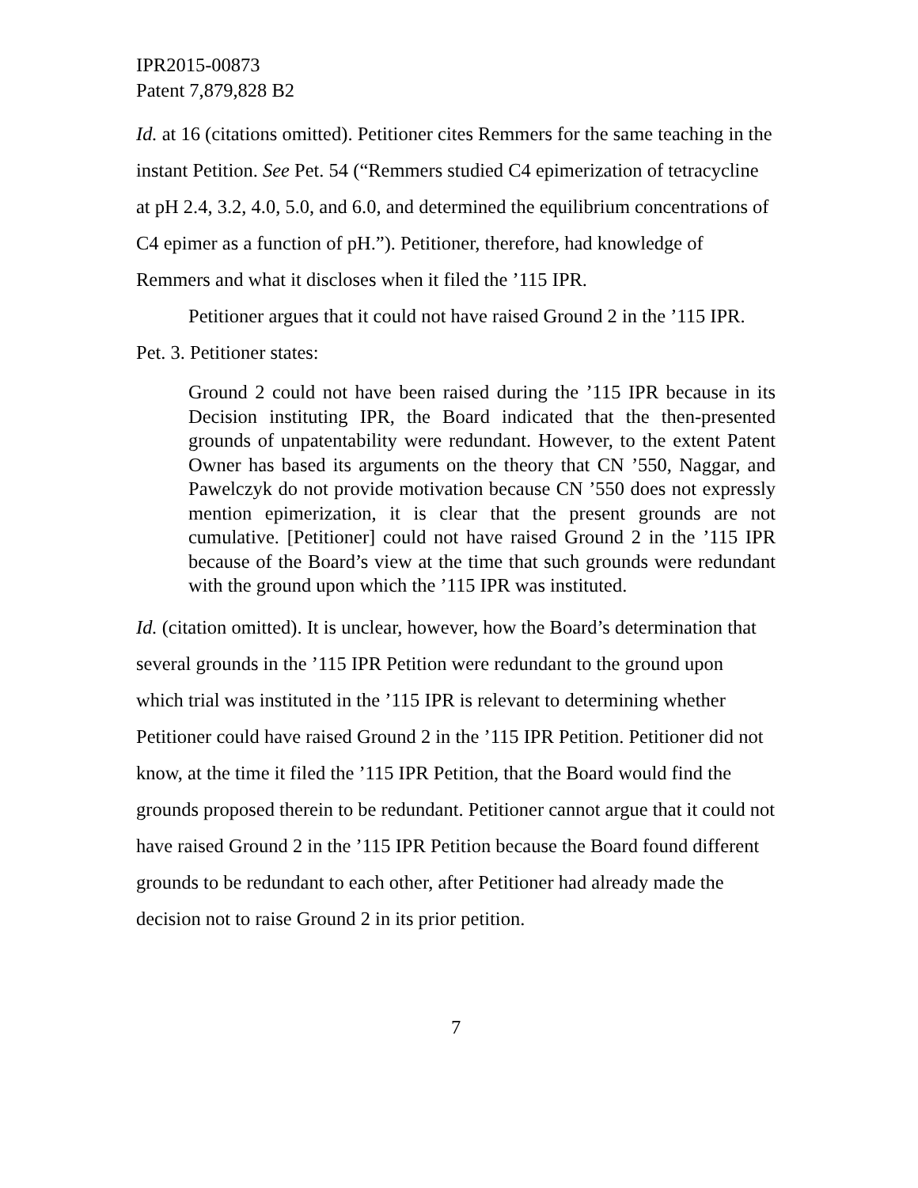IPR2015-00873
Patent 7,879,828 B2
Id. at 16 (citations omitted). Petitioner cites Remmers for the same teaching in the instant Petition. See Pet. 54 (“Remmers studied C4 epimerization of tetracycline at pH 2.4, 3.2, 4.0, 5.0, and 6.0, and determined the equilibrium concentrations of C4 epimer as a function of pH.”). Petitioner, therefore, had knowledge of Remmers and what it discloses when it filed the ’115 IPR.
Petitioner argues that it could not have raised Ground 2 in the ’115 IPR. Pet. 3. Petitioner states:
Ground 2 could not have been raised during the ’115 IPR because in its Decision instituting IPR, the Board indicated that the then-presented grounds of unpatentability were redundant. However, to the extent Patent Owner has based its arguments on the theory that CN ’550, Naggar, and Pawelczyk do not provide motivation because CN ’550 does not expressly mention epimerization, it is clear that the present grounds are not cumulative. [Petitioner] could not have raised Ground 2 in the ’115 IPR because of the Board’s view at the time that such grounds were redundant with the ground upon which the ’115 IPR was instituted.
Id. (citation omitted). It is unclear, however, how the Board’s determination that several grounds in the ’115 IPR Petition were redundant to the ground upon which trial was instituted in the ’115 IPR is relevant to determining whether Petitioner could have raised Ground 2 in the ’115 IPR Petition. Petitioner did not know, at the time it filed the ’115 IPR Petition, that the Board would find the grounds proposed therein to be redundant. Petitioner cannot argue that it could not have raised Ground 2 in the ’115 IPR Petition because the Board found different grounds to be redundant to each other, after Petitioner had already made the decision not to raise Ground 2 in its prior petition.
7